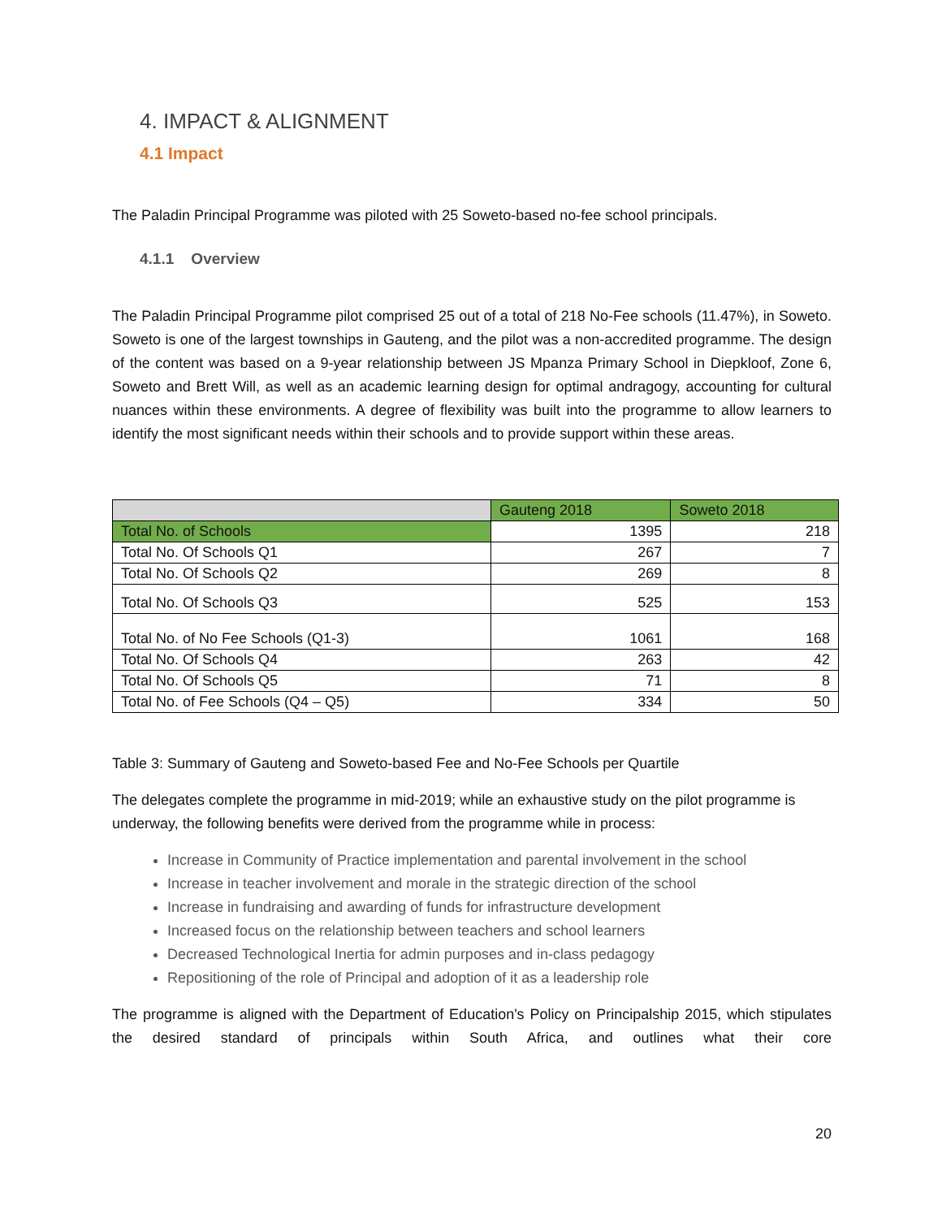4. IMPACT & ALIGNMENT
4.1 Impact
The Paladin Principal Programme was piloted with 25 Soweto-based no-fee school principals.
4.1.1 Overview
The Paladin Principal Programme pilot comprised 25 out of a total of 218 No-Fee schools (11.47%), in Soweto. Soweto is one of the largest townships in Gauteng, and the pilot was a non-accredited programme. The design of the content was based on a 9-year relationship between JS Mpanza Primary School in Diepkloof, Zone 6, Soweto and Brett Will, as well as an academic learning design for optimal andragogy, accounting for cultural nuances within these environments. A degree of flexibility was built into the programme to allow learners to identify the most significant needs within their schools and to provide support within these areas.
| | Gauteng 2018 | Soweto 2018 |
| --- | --- | --- |
| Total No. of Schools | 1395 | 218 |
| Total No. Of Schools Q1 | 267 | 7 |
| Total No. Of Schools Q2 | 269 | 8 |
| Total No. Of Schools Q3 | 525 | 153 |
| Total No. of No Fee Schools (Q1-3) | 1061 | 168 |
| Total No. Of Schools Q4 | 263 | 42 |
| Total No. Of Schools Q5 | 71 | 8 |
| Total No. of Fee Schools (Q4 – Q5) | 334 | 50 |
Table 3: Summary of Gauteng and Soweto-based Fee and No-Fee Schools per Quartile
The delegates complete the programme in mid-2019; while an exhaustive study on the pilot programme is underway, the following benefits were derived from the programme while in process:
Increase in Community of Practice implementation and parental involvement in the school
Increase in teacher involvement and morale in the strategic direction of the school
Increase in fundraising and awarding of funds for infrastructure development
Increased focus on the relationship between teachers and school learners
Decreased Technological Inertia for admin purposes and in-class pedagogy
Repositioning of the role of Principal and adoption of it as a leadership role
The programme is aligned with the Department of Education's Policy on Principalship 2015, which stipulates the desired standard of principals within South Africa, and outlines what their core
20